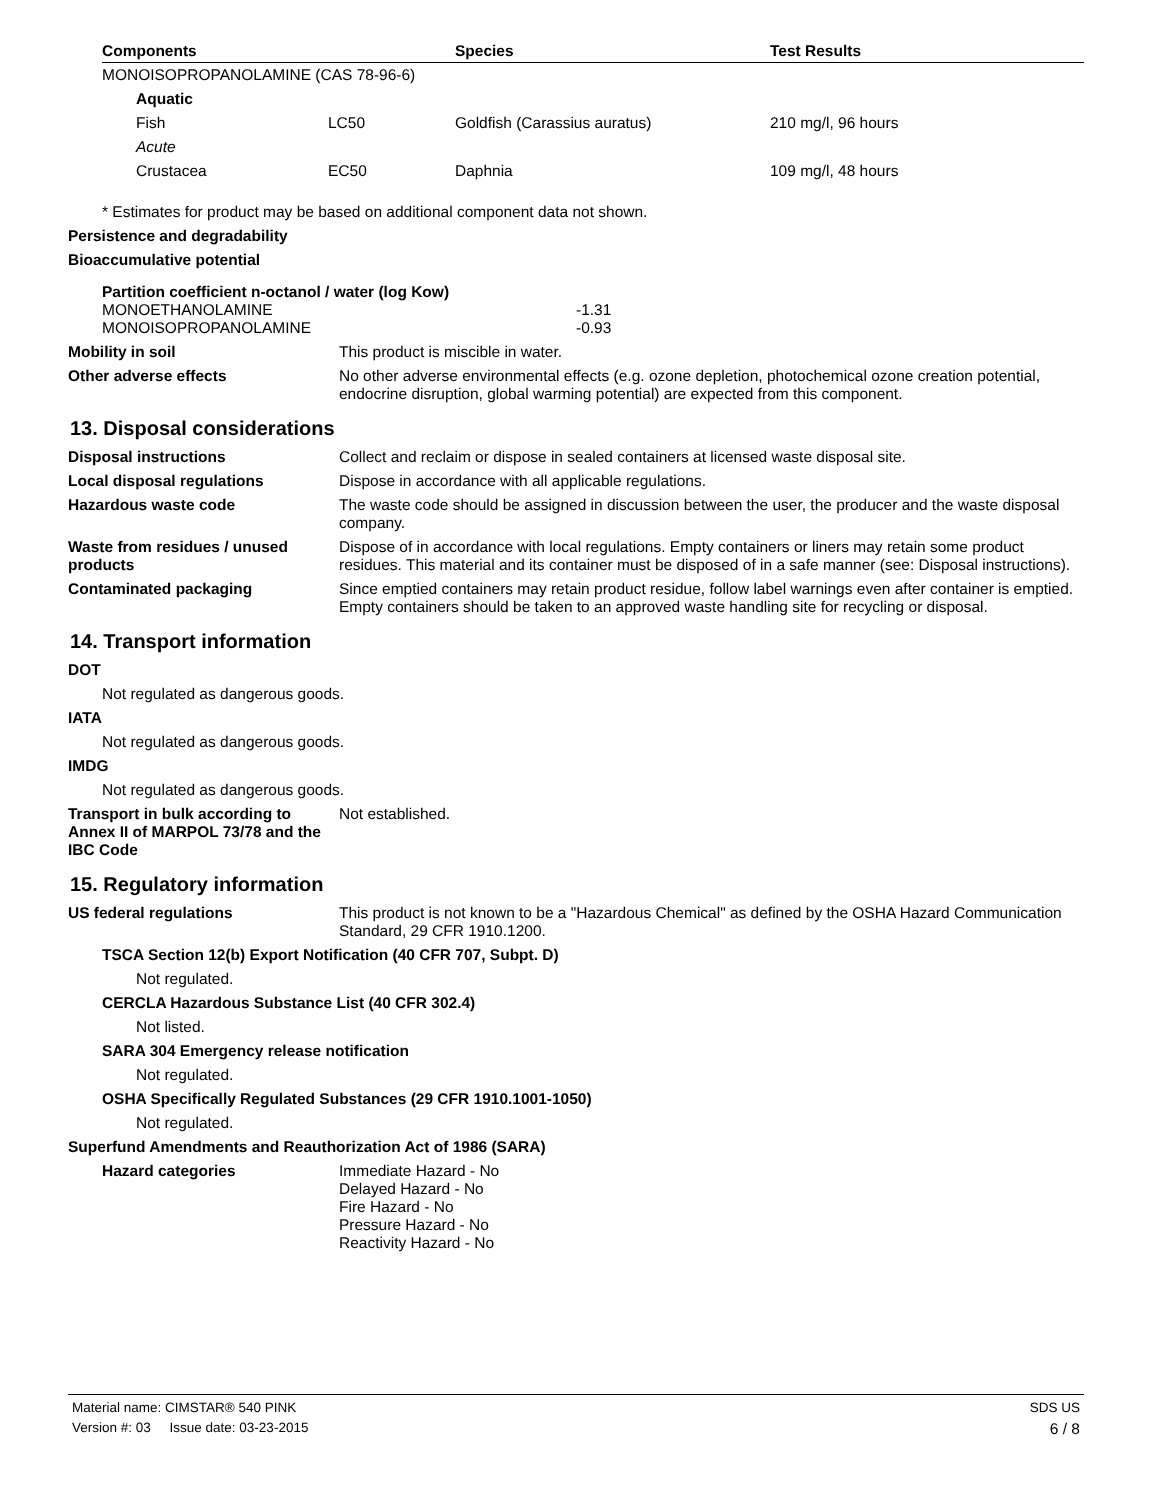| Components | Species | Test Results |
| --- | --- | --- |
| MONOISOPROPANOLAMINE (CAS 78-96-6) | | |
| Aquatic | | |
| Fish LC50 | Goldfish (Carassius auratus) | 210 mg/l, 96 hours |
| Acute | | |
| Crustacea EC50 | Daphnia | 109 mg/l, 48 hours |
* Estimates for product may be based on additional component data not shown.
Persistence and degradability
Bioaccumulative potential
Partition coefficient n-octanol / water (log Kow)
MONOETHANOLAMINE -1.31
MONOISOPROPANOLAMINE -0.93
Mobility in soil This product is miscible in water.
Other adverse effects No other adverse environmental effects (e.g. ozone depletion, photochemical ozone creation potential, endocrine disruption, global warming potential) are expected from this component.
13. Disposal considerations
Disposal instructions Collect and reclaim or dispose in sealed containers at licensed waste disposal site.
Local disposal regulations Dispose in accordance with all applicable regulations.
Hazardous waste code The waste code should be assigned in discussion between the user, the producer and the waste disposal company.
Waste from residues / unused products
Dispose of in accordance with local regulations. Empty containers or liners may retain some product residues. This material and its container must be disposed of in a safe manner (see: Disposal instructions).
Contaminated packaging Since emptied containers may retain product residue, follow label warnings even after container is emptied. Empty containers should be taken to an approved waste handling site for recycling or disposal.
14. Transport information
DOT
Not regulated as dangerous goods.
IATA
Not regulated as dangerous goods.
IMDG
Not regulated as dangerous goods.
Transport in bulk according to Annex II of MARPOL 73/78 and the IBC Code
Not established.
15. Regulatory information
US federal regulations This product is not known to be a "Hazardous Chemical" as defined by the OSHA Hazard Communication Standard, 29 CFR 1910.1200.
TSCA Section 12(b) Export Notification (40 CFR 707, Subpt. D)
Not regulated.
CERCLA Hazardous Substance List (40 CFR 302.4)
Not listed.
SARA 304 Emergency release notification
Not regulated.
OSHA Specifically Regulated Substances (29 CFR 1910.1001-1050)
Not regulated.
Superfund Amendments and Reauthorization Act of 1986 (SARA)
Hazard categories Immediate Hazard - No
Delayed Hazard - No
Fire Hazard - No
Pressure Hazard - No
Reactivity Hazard - No
Material name: CIMSTAR® 540 PINK SDS US
Version #: 03 Issue date: 03-23-2015 6 / 8